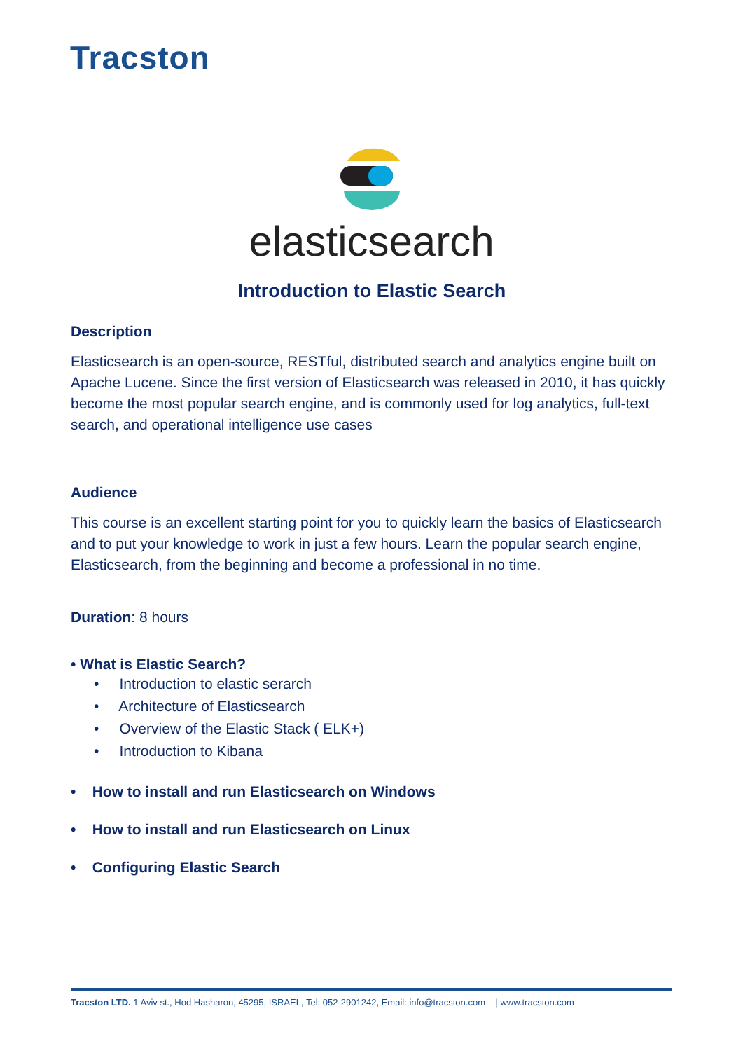Tracston
elasticsearch
Introduction to Elastic Search
Description
Elasticsearch is an open-source, RESTful, distributed search and analytics engine built on Apache Lucene. Since the first version of Elasticsearch was released in 2010, it has quickly become the most popular search engine, and is commonly used for log analytics, full-text search, and operational intelligence use cases
Audience
This course is an excellent starting point for you to quickly learn the basics of Elasticsearch and to put your knowledge to work in just a few hours. Learn the popular search engine, Elasticsearch, from the beginning and become a professional in no time.
Duration: 8 hours
• What is Elastic Search?
• Introduction to elastic serarch
• Architecture of Elasticsearch
• Overview of the Elastic Stack ( ELK+)
• Introduction to Kibana
• How to install and run Elasticsearch on Windows
• How to install and run Elasticsearch on Linux
• Configuring Elastic Search
Tracston LTD. 1 Aviv st., Hod Hasharon, 45295, ISRAEL, Tel: 052-2901242, Email: info@tracston.com | www.tracston.com